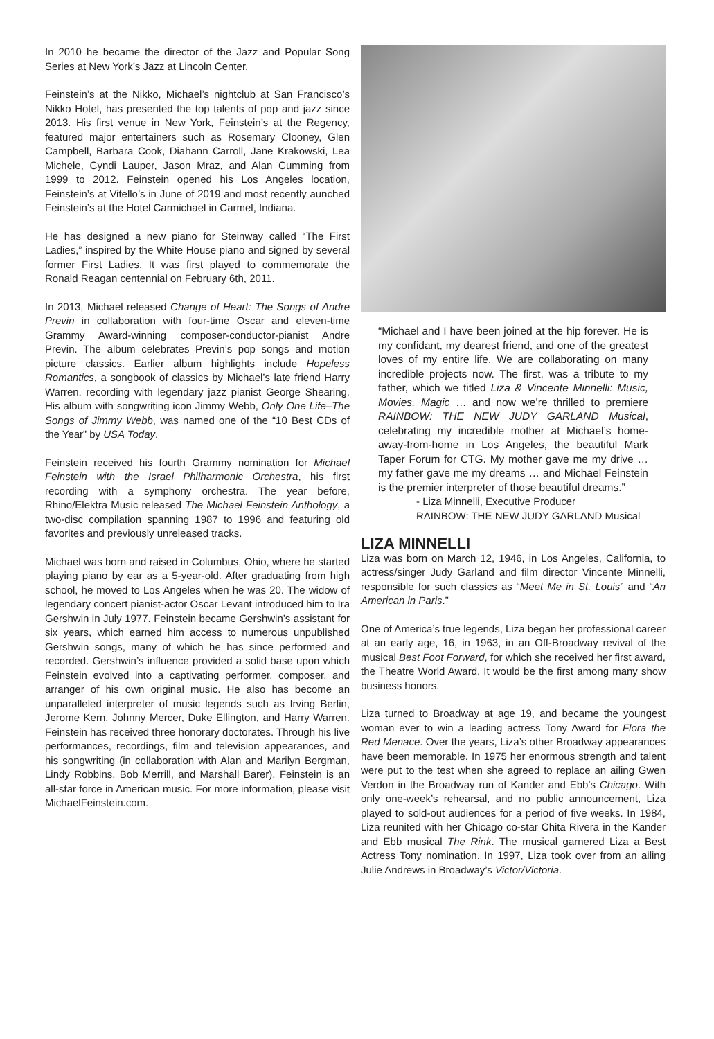In 2010 he became the director of the Jazz and Popular Song Series at New York’s Jazz at Lincoln Center.
Feinstein’s at the Nikko, Michael’s nightclub at San Francisco’s Nikko Hotel, has presented the top talents of pop and jazz since 2013. His first venue in New York, Feinstein’s at the Regency, featured major entertainers such as Rosemary Clooney, Glen Campbell, Barbara Cook, Diahann Carroll, Jane Krakowski, Lea Michele, Cyndi Lauper, Jason Mraz, and Alan Cumming from 1999 to 2012. Feinstein opened his Los Angeles location, Feinstein’s at Vitello’s in June of 2019 and most recently aunched Feinstein’s at the Hotel Carmichael in Carmel, Indiana.
He has designed a new piano for Steinway called “The First Ladies,” inspired by the White House piano and signed by several former First Ladies. It was first played to commemorate the Ronald Reagan centennial on February 6th, 2011.
In 2013, Michael released Change of Heart: The Songs of Andre Previn in collaboration with four-time Oscar and eleven-time Grammy Award-winning composer-conductor-pianist Andre Previn. The album celebrates Previn’s pop songs and motion picture classics. Earlier album highlights include Hopeless Romantics, a songbook of classics by Michael’s late friend Harry Warren, recording with legendary jazz pianist George Shearing. His album with songwriting icon Jimmy Webb, Only One Life–The Songs of Jimmy Webb, was named one of the “10 Best CDs of the Year” by USA Today.
Feinstein received his fourth Grammy nomination for Michael Feinstein with the Israel Philharmonic Orchestra, his first recording with a symphony orchestra. The year before, Rhino/Elektra Music released The Michael Feinstein Anthology, a two-disc compilation spanning 1987 to 1996 and featuring old favorites and previously unreleased tracks.
Michael was born and raised in Columbus, Ohio, where he started playing piano by ear as a 5-year-old. After graduating from high school, he moved to Los Angeles when he was 20. The widow of legendary concert pianist-actor Oscar Levant introduced him to Ira Gershwin in July 1977. Feinstein became Gershwin’s assistant for six years, which earned him access to numerous unpublished Gershwin songs, many of which he has since performed and recorded. Gershwin’s influence provided a solid base upon which Feinstein evolved into a captivating performer, composer, and arranger of his own original music. He also has become an unparalleled interpreter of music legends such as Irving Berlin, Jerome Kern, Johnny Mercer, Duke Ellington, and Harry Warren. Feinstein has received three honorary doctorates. Through his live performances, recordings, film and television appearances, and his songwriting (in collaboration with Alan and Marilyn Bergman, Lindy Robbins, Bob Merrill, and Marshall Barer), Feinstein is an all-star force in American music. For more information, please visit MichaelFeinstein.com.
“Michael and I have been joined at the hip forever. He is my confidant, my dearest friend, and one of the greatest loves of my entire life. We are collaborating on many incredible projects now. The first, was a tribute to my father, which we titled Liza & Vincente Minnelli: Music, Movies, Magic … and now we’re thrilled to premiere RAINBOW: THE NEW JUDY GARLAND Musical, celebrating my incredible mother at Michael’s home-away-from-home in Los Angeles, the beautiful Mark Taper Forum for CTG. My mother gave me my drive … my father gave me my dreams … and Michael Feinstein is the premier interpreter of those beautiful dreams.”
- Liza Minnelli, Executive Producer
RAINBOW: THE NEW JUDY GARLAND Musical
LIZA MINNELLI
Liza was born on March 12, 1946, in Los Angeles, California, to actress/singer Judy Garland and film director Vincente Minnelli, responsible for such classics as “Meet Me in St. Louis” and “An American in Paris.”
One of America’s true legends, Liza began her professional career at an early age, 16, in 1963, in an Off-Broadway revival of the musical Best Foot Forward, for which she received her first award, the Theatre World Award. It would be the first among many show business honors.
Liza turned to Broadway at age 19, and became the youngest woman ever to win a leading actress Tony Award for Flora the Red Menace. Over the years, Liza’s other Broadway appearances have been memorable. In 1975 her enormous strength and talent were put to the test when she agreed to replace an ailing Gwen Verdon in the Broadway run of Kander and Ebb’s Chicago. With only one-week’s rehearsal, and no public announcement, Liza played to sold-out audiences for a period of five weeks. In 1984, Liza reunited with her Chicago co-star Chita Rivera in the Kander and Ebb musical The Rink. The musical garnered Liza a Best Actress Tony nomination. In 1997, Liza took over from an ailing Julie Andrews in Broadway’s Victor/Victoria.